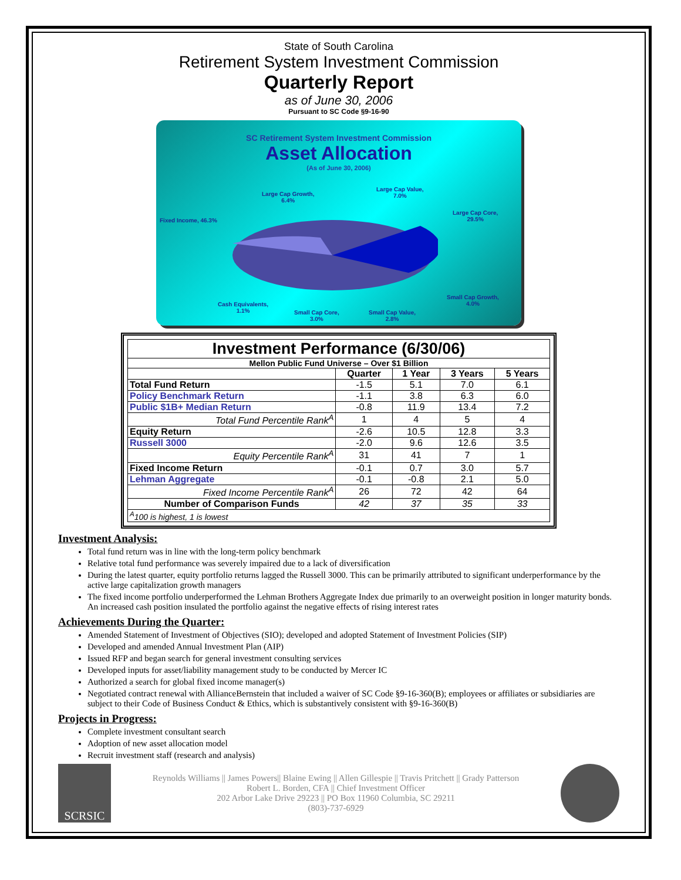State of South Carolina
Retirement System Investment Commission
Quarterly Report
as of June 30, 2006
Pursuant to SC Code §9-16-90
SC Retirement System Investment Commission
Asset Allocation
(As of June 30, 2006)
Large Cap Growth,
6.4%
Large Cap Value,
7.0%
Large Cap Core,
29.5%
Fixed Income, 46.3%
Small Cap Growth,
4.0%
Cash Equivalents,
1.1%
Small Cap Core,
3.0%
Small Cap Value,
2.8%
| Investment Performance (6/30/06) | | | | |
| --- | --- | --- | --- | --- |
| Mellon Public Fund Universe – Over $1 Billion | | | | |
| | Quarter | 1 Year | 3 Years | 5 Years |
| Total Fund Return | -1.5 | 5.1 | 7.0 | 6.1 |
| Policy Benchmark Return | -1.1 | 3.8 | 6.3 | 6.0 |
| Public $1B+ Median Return | -0.8 | 11.9 | 13.4 | 7.2 |
| Total Fund Percentile Rank<sup>A</sup> | 1 | 4 | 5 | 4 |
| Equity Return | -2.6 | 10.5 | 12.8 | 3.3 |
| Russell 3000 | -2.0 | 9.6 | 12.6 | 3.5 |
| Equity Percentile Rank<sup>A</sup> | 31 | 41 | 7 | 1 |
| Fixed Income Return | -0.1 | 0.7 | 3.0 | 5.7 |
| Lehman Aggregate | -0.1 | -0.8 | 2.1 | 5.0 |
| Fixed Income Percentile Rank<sup>A</sup> | 26 | 72 | 42 | 64 |
| Number of Comparison Funds | 42 | 37 | 35 | 33 |
| <sup>A</sup>100 is highest, 1 is lowest | | | | |
Investment Analysis:
Total fund return was in line with the long-term policy benchmark
Relative total fund performance was severely impaired due to a lack of diversification
During the latest quarter, equity portfolio returns lagged the Russell 3000. This can be primarily attributed to significant underperformance by the active large capitalization growth managers
The fixed income portfolio underperformed the Lehman Brothers Aggregate Index due primarily to an overweight position in longer maturity bonds. An increased cash position insulated the portfolio against the negative effects of rising interest rates
Achievements During the Quarter:
Amended Statement of Investment of Objectives (SIO); developed and adopted Statement of Investment Policies (SIP)
Developed and amended Annual Investment Plan (AIP)
Issued RFP and began search for general investment consulting services
Developed inputs for asset/liability management study to be conducted by Mercer IC
Authorized a search for global fixed income manager(s)
Negotiated contract renewal with AllianceBernstein that included a waiver of SC Code §9-16-360(B); employees or affiliates or subsidiaries are subject to their Code of Business Conduct & Ethics, which is substantively consistent with §9-16-360(B)
Projects in Progress:
Complete investment consultant search
Adoption of new asset allocation model
Recruit investment staff (research and analysis)
SCRSIC
Reynolds Williams || James Powers|| Blaine Ewing || Allen Gillespie || Travis Pritchett || Grady Patterson
Robert L. Borden, CFA || Chief Investment Officer
202 Arbor Lake Drive 29223 || PO Box 11960 Columbia, SC 29211
(803)-737-6929